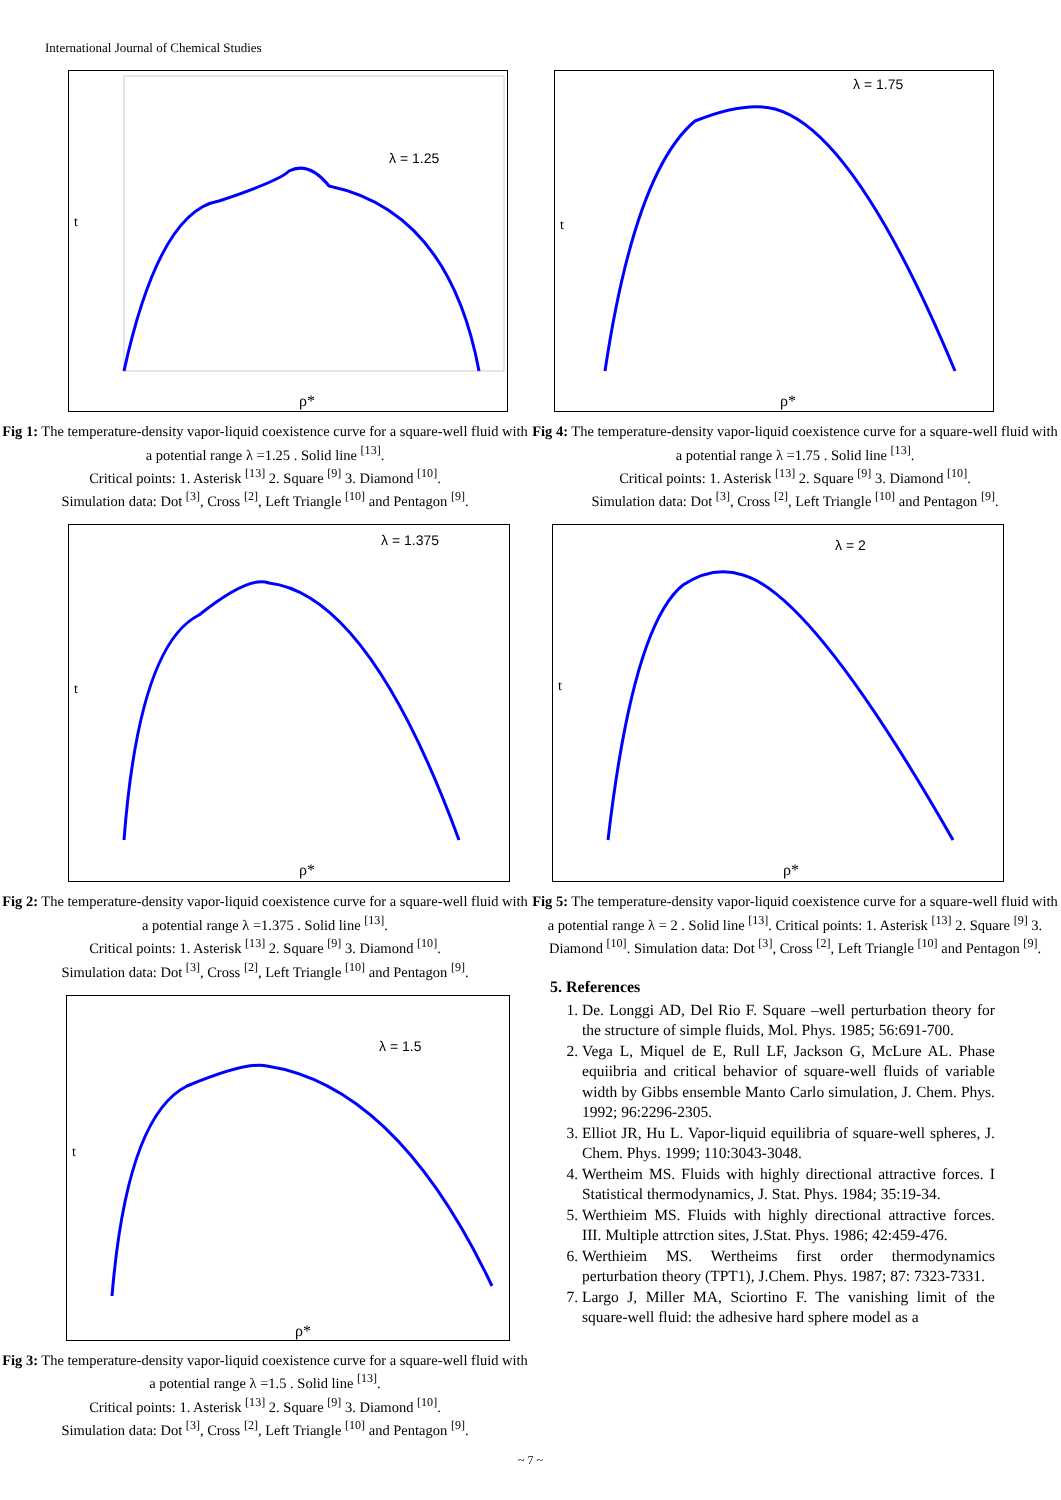International Journal of Chemical Studies
λ = 1.25
t
ρ*
Fig 1: The temperature-density vapor-liquid coexistence curve for a square-well fluid with a potential range λ =1.25 . Solid line <sup>[13]</sup>.
Critical points: 1. Asterisk <sup>[13]</sup> 2. Square <sup>[9]</sup> 3. Diamond <sup>[10]</sup>.
Simulation data: Dot <sup>[3]</sup>, Cross <sup>[2]</sup>, Left Triangle <sup>[10]</sup> and Pentagon <sup>[9]</sup>.
λ = 1.375
t
ρ*
Fig 2: The temperature-density vapor-liquid coexistence curve for a square-well fluid with a potential range λ =1.375 . Solid line <sup>[13]</sup>.
Critical points: 1. Asterisk <sup>[13]</sup> 2. Square <sup>[9]</sup> 3. Diamond <sup>[10]</sup>.
Simulation data: Dot <sup>[3]</sup>, Cross <sup>[2]</sup>, Left Triangle <sup>[10]</sup> and Pentagon <sup>[9]</sup>.
λ = 1.5
t
ρ*
Fig 3: The temperature-density vapor-liquid coexistence curve for a square-well fluid with a potential range λ =1.5 . Solid line <sup>[13]</sup>.
Critical points: 1. Asterisk <sup>[13]</sup> 2. Square <sup>[9]</sup> 3. Diamond <sup>[10]</sup>.
Simulation data: Dot <sup>[3]</sup>, Cross <sup>[2]</sup>, Left Triangle <sup>[10]</sup> and Pentagon <sup>[9]</sup>.
λ = 1.75
t
ρ*
Fig 4: The temperature-density vapor-liquid coexistence curve for a square-well fluid with a potential range λ =1.75 . Solid line <sup>[13]</sup>.
Critical points: 1. Asterisk <sup>[13]</sup> 2. Square <sup>[9]</sup> 3. Diamond <sup>[10]</sup>.
Simulation data: Dot <sup>[3]</sup>, Cross <sup>[2]</sup>, Left Triangle <sup>[10]</sup> and Pentagon <sup>[9]</sup>.
λ = 2
t
ρ*
Fig 5: The temperature-density vapor-liquid coexistence curve for a square-well fluid with a potential range λ = 2 . Solid line <sup>[13]</sup>. Critical points: 1. Asterisk <sup>[13]</sup> 2. Square <sup>[9]</sup> 3. Diamond <sup>[10]</sup>. Simulation data: Dot <sup>[3]</sup>, Cross <sup>[2]</sup>, Left Triangle <sup>[10]</sup> and Pentagon <sup>[9]</sup>.
5. References
1. De. Longgi AD, Del Rio F. Square –well perturbation theory for the structure of simple fluids, Mol. Phys. 1985; 56:691-700.
2. Vega L, Miquel de E, Rull LF, Jackson G, McLure AL. Phase equiibria and critical behavior of square-well fluids of variable width by Gibbs ensemble Manto Carlo simulation, J. Chem. Phys. 1992; 96:2296-2305.
3. Elliot JR, Hu L. Vapor-liquid equilibria of square-well spheres, J. Chem. Phys. 1999; 110:3043-3048.
4. Wertheim MS. Fluids with highly directional attractive forces. I Statistical thermodynamics, J. Stat. Phys. 1984; 35:19-34.
5. Werthieim MS. Fluids with highly directional attractive forces. III. Multiple attrction sites, J.Stat. Phys. 1986; 42:459-476.
6. Werthieim MS. Wertheims first order thermodynamics perturbation theory (TPT1), J.Chem. Phys. 1987; 87: 7323-7331.
7. Largo J, Miller MA, Sciortino F. The vanishing limit of the square-well fluid: the adhesive hard sphere model as a
~ 7 ~